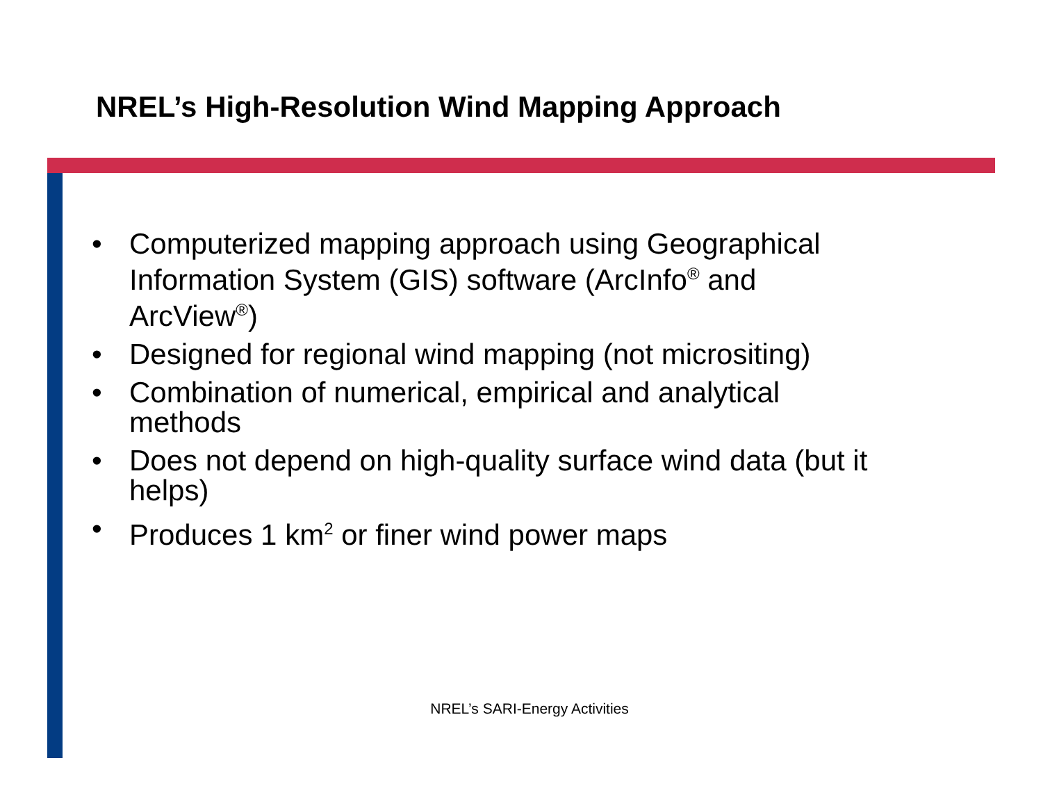NREL’s High-Resolution Wind Mapping Approach
• Computerized mapping approach using Geographical Information System (GIS) software (ArcInfo<sup>®</sup> and ArcView<sup>®</sup>)
• Designed for regional wind mapping (not micrositing)
• Combination of numerical, empirical and analytical methods
• Does not depend on high-quality surface wind data (but it helps)
• Produces 1 km<sup>2</sup> or finer wind power maps
NREL’s SARI-Energy Activities